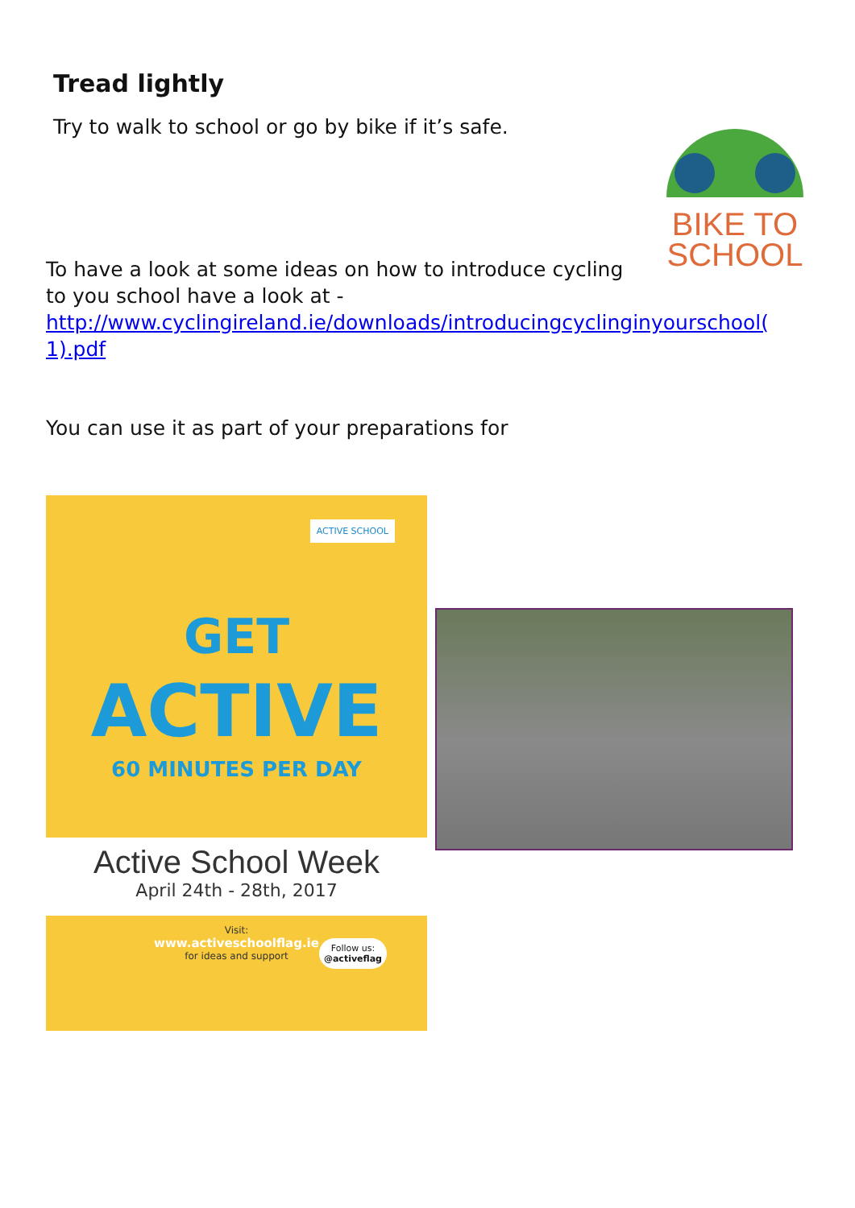Tread lightly
Try to walk to school or go by bike if it’s safe.
BIKE TO
SCHOOL
To have a look at some ideas on how to introduce cycling
to you school have a look at -
http://www.cyclingireland.ie/downloads/introducingcyclinginyourschool(
1).pdf
You can use it as part of your preparations for
ACTIVE SCHOOL
GET
ACTIVE
60 MINUTES PER DAY
Active School Week
April 24th - 28th, 2017
Visit:
www.activeschoolflag.ie
for ideas and support
Follow us:
@activeflag